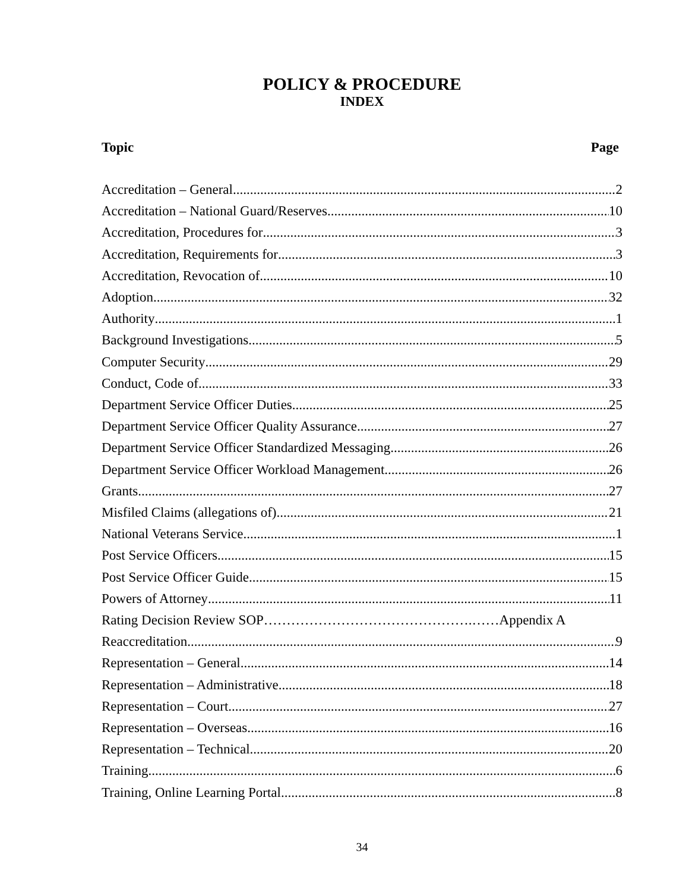POLICY & PROCEDURE
INDEX
Topic Page
Accreditation – General 2
Accreditation – National Guard/Reserves 10
Accreditation, Procedures for 3
Accreditation, Requirements for 3
Accreditation, Revocation of 10
Adoption 32
Authority 1
Background Investigations 5
Computer Security 29
Conduct, Code of 33
Department Service Officer Duties 25
Department Service Officer Quality Assurance 27
Department Service Officer Standardized Messaging 26
Department Service Officer Workload Management 26
Grants 27
Misfiled Claims (allegations of) 21
National Veterans Service 1
Post Service Officers 15
Post Service Officer Guide 15
Powers of Attorney 11
Rating Decision Review SOP……………………………………….……Appendix A
Reaccreditation 9
Representation – General 14
Representation – Administrative 18
Representation – Court 27
Representation – Overseas 16
Representation – Technical 20
Training 6
Training, Online Learning Portal 8
34